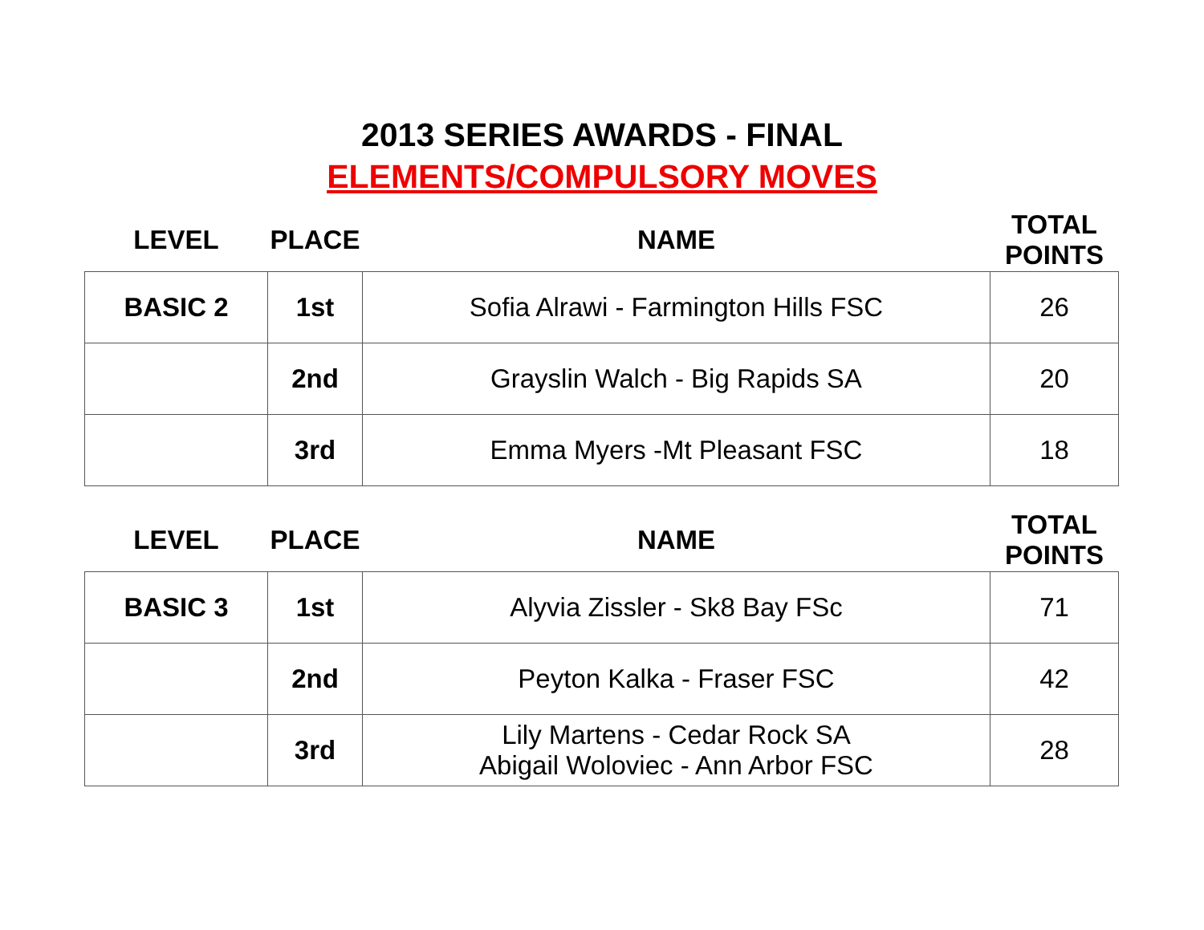2013 SERIES AWARDS - FINAL
ELEMENTS/COMPULSORY MOVES
| LEVEL | PLACE | NAME | TOTAL POINTS |
| --- | --- | --- | --- |
| BASIC 2 | 1st | Sofia Alrawi - Farmington Hills FSC | 26 |
| | 2nd | Grayslin Walch - Big Rapids SA | 20 |
| | 3rd | Emma Myers -Mt Pleasant FSC | 18 |
| LEVEL | PLACE | NAME | TOTAL POINTS |
| --- | --- | --- | --- |
| BASIC 3 | 1st | Alyvia Zissler - Sk8 Bay FSc | 71 |
| | 2nd | Peyton Kalka - Fraser FSC | 42 |
| | 3rd | Lily Martens - Cedar Rock SA Abigail Woloviec - Ann Arbor FSC | 28 |